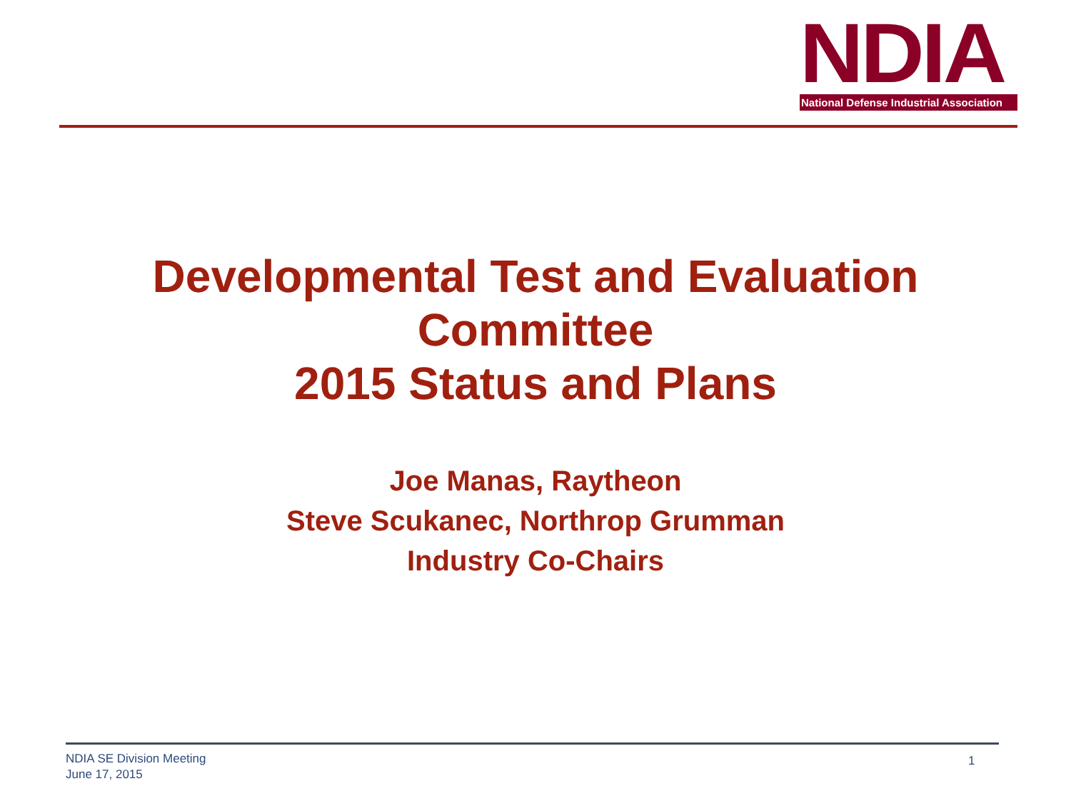NDIA
National Defense Industrial Association
Developmental Test and Evaluation
Committee
2015 Status and Plans
Joe Manas, Raytheon
Steve Scukanec, Northrop Grumman
Industry Co-Chairs
NDIA SE Division Meeting
June 17, 2015
1